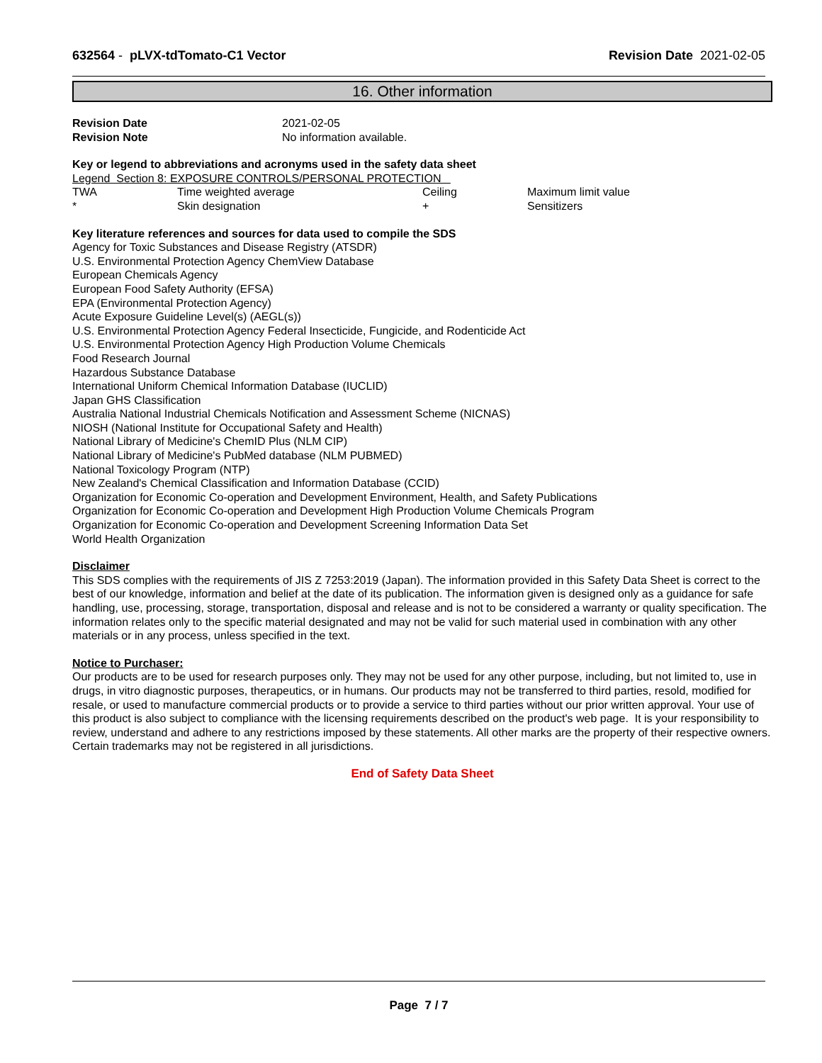632564 - pLVX-tdTomato-C1 Vector Revision Date 2021-02-05
16. Other information
| Revision Date | 2021-02-05 |
| Revision Note | No information available. |
Key or legend to abbreviations and acronyms used in the safety data sheet
Legend Section 8: EXPOSURE CONTROLS/PERSONAL PROTECTION
| TWA | Time weighted average | Ceiling | Maximum limit value |
| * | Skin designation | + | Sensitizers |
Key literature references and sources for data used to compile the SDS
Agency for Toxic Substances and Disease Registry (ATSDR)
U.S. Environmental Protection Agency ChemView Database
European Chemicals Agency
European Food Safety Authority (EFSA)
EPA (Environmental Protection Agency)
Acute Exposure Guideline Level(s) (AEGL(s))
U.S. Environmental Protection Agency Federal Insecticide, Fungicide, and Rodenticide Act
U.S. Environmental Protection Agency High Production Volume Chemicals
Food Research Journal
Hazardous Substance Database
International Uniform Chemical Information Database (IUCLID)
Japan GHS Classification
Australia National Industrial Chemicals Notification and Assessment Scheme (NICNAS)
NIOSH (National Institute for Occupational Safety and Health)
National Library of Medicine's ChemID Plus (NLM CIP)
National Library of Medicine's PubMed database (NLM PUBMED)
National Toxicology Program (NTP)
New Zealand's Chemical Classification and Information Database (CCID)
Organization for Economic Co-operation and Development Environment, Health, and Safety Publications
Organization for Economic Co-operation and Development High Production Volume Chemicals Program
Organization for Economic Co-operation and Development Screening Information Data Set
World Health Organization
Disclaimer
This SDS complies with the requirements of JIS Z 7253:2019 (Japan). The information provided in this Safety Data Sheet is correct to the best of our knowledge, information and belief at the date of its publication. The information given is designed only as a guidance for safe handling, use, processing, storage, transportation, disposal and release and is not to be considered a warranty or quality specification. The information relates only to the specific material designated and may not be valid for such material used in combination with any other materials or in any process, unless specified in the text.
Notice to Purchaser:
Our products are to be used for research purposes only. They may not be used for any other purpose, including, but not limited to, use in drugs, in vitro diagnostic purposes, therapeutics, or in humans. Our products may not be transferred to third parties, resold, modified for resale, or used to manufacture commercial products or to provide a service to third parties without our prior written approval. Your use of this product is also subject to compliance with the licensing requirements described on the product's web page. It is your responsibility to review, understand and adhere to any restrictions imposed by these statements. All other marks are the property of their respective owners. Certain trademarks may not be registered in all jurisdictions.
End of Safety Data Sheet
Page 7 / 7